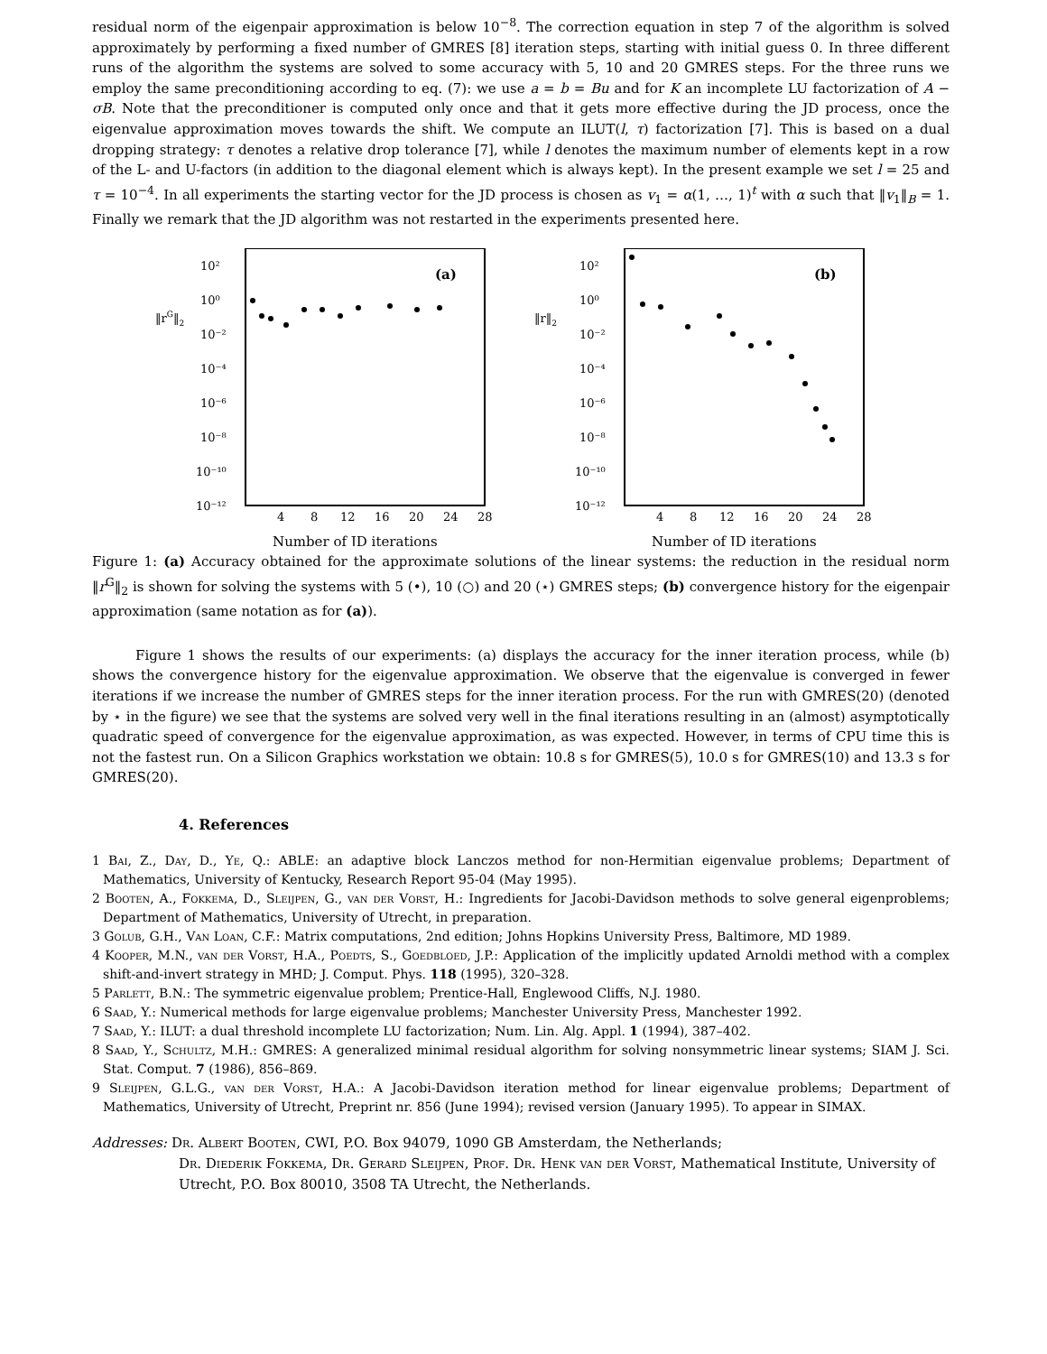residual norm of the eigenpair approximation is below 10<sup>−8</sup>. The correction equation in step 7 of the algorithm is solved approximately by performing a fixed number of GMRES [8] iteration steps, starting with initial guess 0. In three different runs of the algorithm the systems are solved to some accuracy with 5, 10 and 20 GMRES steps. For the three runs we employ the same preconditioning according to eq. (7): we use a = b = Bu and for K an incomplete LU factorization of A − σB. Note that the preconditioner is computed only once and that it gets more effective during the JD process, once the eigenvalue approximation moves towards the shift. We compute an ILUT(l, τ) factorization [7]. This is based on a dual dropping strategy: τ denotes a relative drop tolerance [7], while l denotes the maximum number of elements kept in a row of the L- and U-factors (in addition to the diagonal element which is always kept). In the present example we set l = 25 and τ = 10<sup>−4</sup>. In all experiments the starting vector for the JD process is chosen as v<sub>1</sub> = α(1, …, 1)<sup>t</sup> with α such that ‖v<sub>1</sub>‖<sub>B</sub> = 1. Finally we remark that the JD algorithm was not restarted in the experiments presented here.
‖rG‖2
10²
10⁰
10⁻²
10⁻⁴
10⁻⁶
10⁻⁸
10⁻¹⁰
10⁻¹²
4
8
12
16
20
24
28
(a)
Number of JD iterations
‖r‖2
10²
10⁰
10⁻²
10⁻⁴
10⁻⁶
10⁻⁸
10⁻¹⁰
10⁻¹²
4
8
12
16
20
24
28
(b)
Number of JD iterations
Figure 1: (a) Accuracy obtained for the approximate solutions of the linear systems: the reduction in the residual norm ‖r<sup>G</sup>‖<sub>2</sub> is shown for solving the systems with 5 (•), 10 (○) and 20 (⋆) GMRES steps; (b) convergence history for the eigenpair approximation (same notation as for (a)).
Figure 1 shows the results of our experiments: (a) displays the accuracy for the inner iteration process, while (b) shows the convergence history for the eigenvalue approximation. We observe that the eigenvalue is converged in fewer iterations if we increase the number of GMRES steps for the inner iteration process. For the run with GMRES(20) (denoted by ⋆ in the figure) we see that the systems are solved very well in the final iterations resulting in an (almost) asymptotically quadratic speed of convergence for the eigenvalue approximation, as was expected. However, in terms of CPU time this is not the fastest run. On a Silicon Graphics workstation we obtain: 10.8 s for GMRES(5), 10.0 s for GMRES(10) and 13.3 s for GMRES(20).
4. References
1 Bai, Z., Day, D., Ye, Q.: ABLE: an adaptive block Lanczos method for non-Hermitian eigenvalue problems; Department of Mathematics, University of Kentucky, Research Report 95-04 (May 1995).
2 Booten, A., Fokkema, D., Sleijpen, G., van der Vorst, H.: Ingredients for Jacobi-Davidson methods to solve general eigenproblems; Department of Mathematics, University of Utrecht, in preparation.
3 Golub, G.H., Van Loan, C.F.: Matrix computations, 2nd edition; Johns Hopkins University Press, Baltimore, MD 1989.
4 Kooper, M.N., van der Vorst, H.A., Poedts, S., Goedbloed, J.P.: Application of the implicitly updated Arnoldi method with a complex shift-and-invert strategy in MHD; J. Comput. Phys. 118 (1995), 320–328.
5 Parlett, B.N.: The symmetric eigenvalue problem; Prentice-Hall, Englewood Cliffs, N.J. 1980.
6 Saad, Y.: Numerical methods for large eigenvalue problems; Manchester University Press, Manchester 1992.
7 Saad, Y.: ILUT: a dual threshold incomplete LU factorization; Num. Lin. Alg. Appl. 1 (1994), 387–402.
8 Saad, Y., Schultz, M.H.: GMRES: A generalized minimal residual algorithm for solving nonsymmetric linear systems; SIAM J. Sci. Stat. Comput. 7 (1986), 856–869.
9 Sleijpen, G.L.G., van der Vorst, H.A.: A Jacobi-Davidson iteration method for linear eigenvalue problems; Department of Mathematics, University of Utrecht, Preprint nr. 856 (June 1994); revised version (January 1995). To appear in SIMAX.
Addresses: Dr. Albert Booten, CWI, P.O. Box 94079, 1090 GB Amsterdam, the Netherlands;
Dr. Diederik Fokkema, Dr. Gerard Sleijpen, Prof. Dr. Henk van der Vorst, Mathematical Institute, University of Utrecht, P.O. Box 80010, 3508 TA Utrecht, the Netherlands.